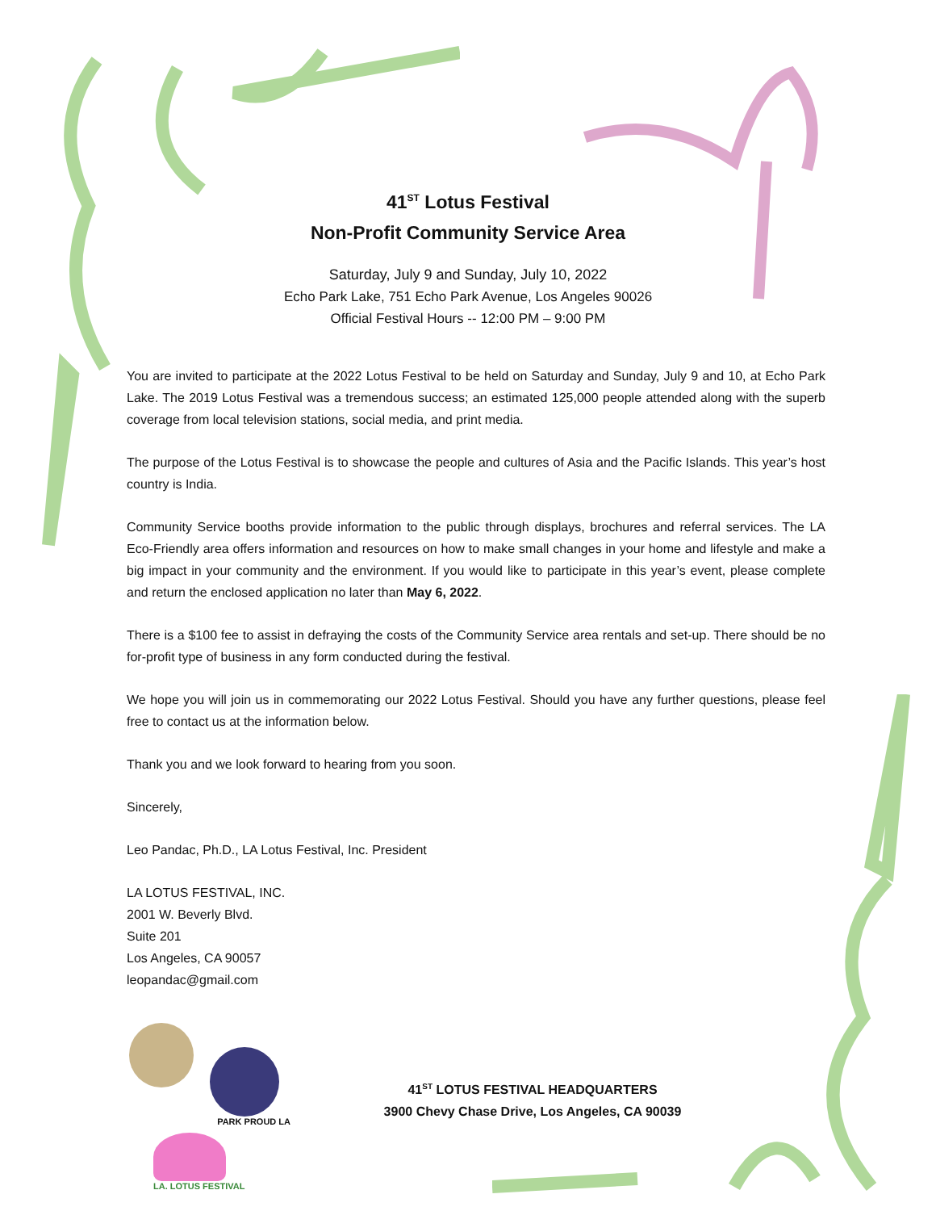41<sup>ST</sup> Lotus Festival
Non-Profit Community Service Area
Saturday, July 9 and Sunday, July 10, 2022
Echo Park Lake, 751 Echo Park Avenue, Los Angeles 90026
Official Festival Hours -- 12:00 PM – 9:00 PM
You are invited to participate at the 2022 Lotus Festival to be held on Saturday and Sunday, July 9 and 10, at Echo Park Lake. The 2019 Lotus Festival was a tremendous success; an estimated 125,000 people attended along with the superb coverage from local television stations, social media, and print media.
The purpose of the Lotus Festival is to showcase the people and cultures of Asia and the Pacific Islands. This year’s host country is India.
Community Service booths provide information to the public through displays, brochures and referral services. The LA Eco-Friendly area offers information and resources on how to make small changes in your home and lifestyle and make a big impact in your community and the environment. If you would like to participate in this year’s event, please complete and return the enclosed application no later than May 6, 2022.
There is a $100 fee to assist in defraying the costs of the Community Service area rentals and set-up. There should be no for-profit type of business in any form conducted during the festival.
We hope you will join us in commemorating our 2022 Lotus Festival. Should you have any further questions, please feel free to contact us at the information below.
Thank you and we look forward to hearing from you soon.
Sincerely,
Leo Pandac, Ph.D., LA Lotus Festival, Inc. President
LA LOTUS FESTIVAL, INC.
2001 W. Beverly Blvd.
Suite 201
Los Angeles, CA 90057
leopandac@gmail.com
PARK PROUD LA
LA. LOTUS FESTIVAL
41<sup>ST</sup> LOTUS FESTIVAL HEADQUARTERS
3900 Chevy Chase Drive, Los Angeles, CA 90039